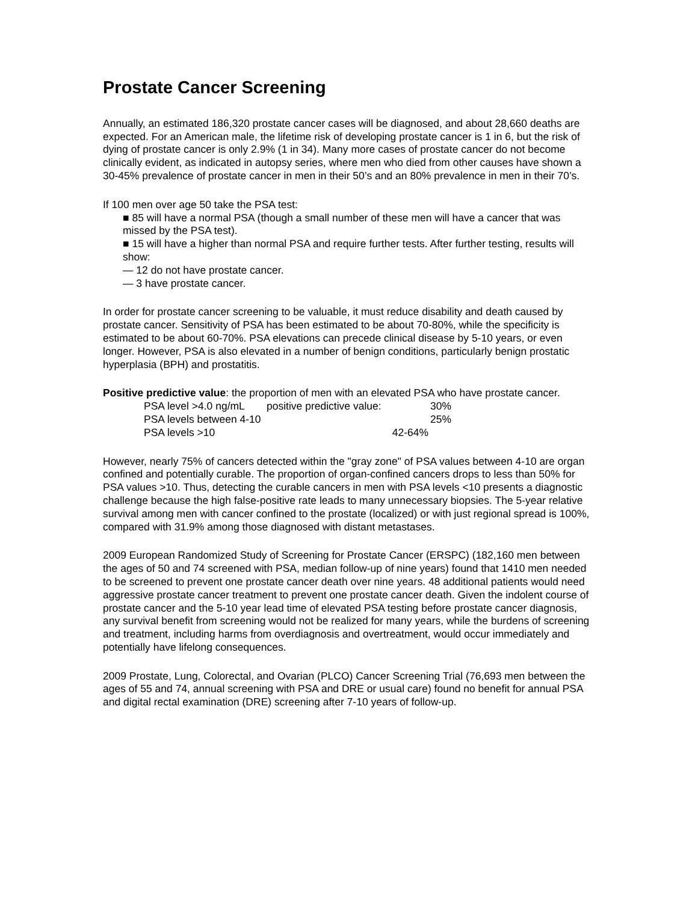Prostate Cancer Screening
Annually, an estimated 186,320 prostate cancer cases will be diagnosed, and about 28,660 deaths are expected. For an American male, the lifetime risk of developing prostate cancer is 1 in 6, but the risk of dying of prostate cancer is only 2.9% (1 in 34). Many more cases of prostate cancer do not become clinically evident, as indicated in autopsy series, where men who died from other causes have shown a 30-45% prevalence of prostate cancer in men in their 50’s and an 80% prevalence in men in their 70’s.
If 100 men over age 50 take the PSA test:
■ 85 will have a normal PSA (though a small number of these men will have a cancer that was missed by the PSA test).
■ 15 will have a higher than normal PSA and require further tests. After further testing, results will show:
— 12 do not have prostate cancer.
— 3 have prostate cancer.
In order for prostate cancer screening to be valuable, it must reduce disability and death caused by prostate cancer. Sensitivity of PSA has been estimated to be about 70-80%, while the specificity is estimated to be about 60-70%. PSA elevations can precede clinical disease by 5-10 years, or even longer. However, PSA is also elevated in a number of benign conditions, particularly benign prostatic hyperplasia (BPH) and prostatitis.
Positive predictive value: the proportion of men with an elevated PSA who have prostate cancer.
| PSA level >4.0 ng/mL | positive predictive value: | 30% |
| PSA levels between 4-10 | | 25% |
| PSA levels >10 | 42-64% | |
However, nearly 75% of cancers detected within the "gray zone" of PSA values between 4-10 are organ confined and potentially curable. The proportion of organ-confined cancers drops to less than 50% for PSA values >10. Thus, detecting the curable cancers in men with PSA levels <10 presents a diagnostic challenge because the high false-positive rate leads to many unnecessary biopsies. The 5-year relative survival among men with cancer confined to the prostate (localized) or with just regional spread is 100%, compared with 31.9% among those diagnosed with distant metastases.
2009 European Randomized Study of Screening for Prostate Cancer (ERSPC) (182,160 men between the ages of 50 and 74 screened with PSA, median follow-up of nine years) found that 1410 men needed to be screened to prevent one prostate cancer death over nine years. 48 additional patients would need aggressive prostate cancer treatment to prevent one prostate cancer death. Given the indolent course of prostate cancer and the 5-10 year lead time of elevated PSA testing before prostate cancer diagnosis, any survival benefit from screening would not be realized for many years, while the burdens of screening and treatment, including harms from overdiagnosis and overtreatment, would occur immediately and potentially have lifelong consequences.
2009 Prostate, Lung, Colorectal, and Ovarian (PLCO) Cancer Screening Trial (76,693 men between the ages of 55 and 74, annual screening with PSA and DRE or usual care) found no benefit for annual PSA and digital rectal examination (DRE) screening after 7-10 years of follow-up.